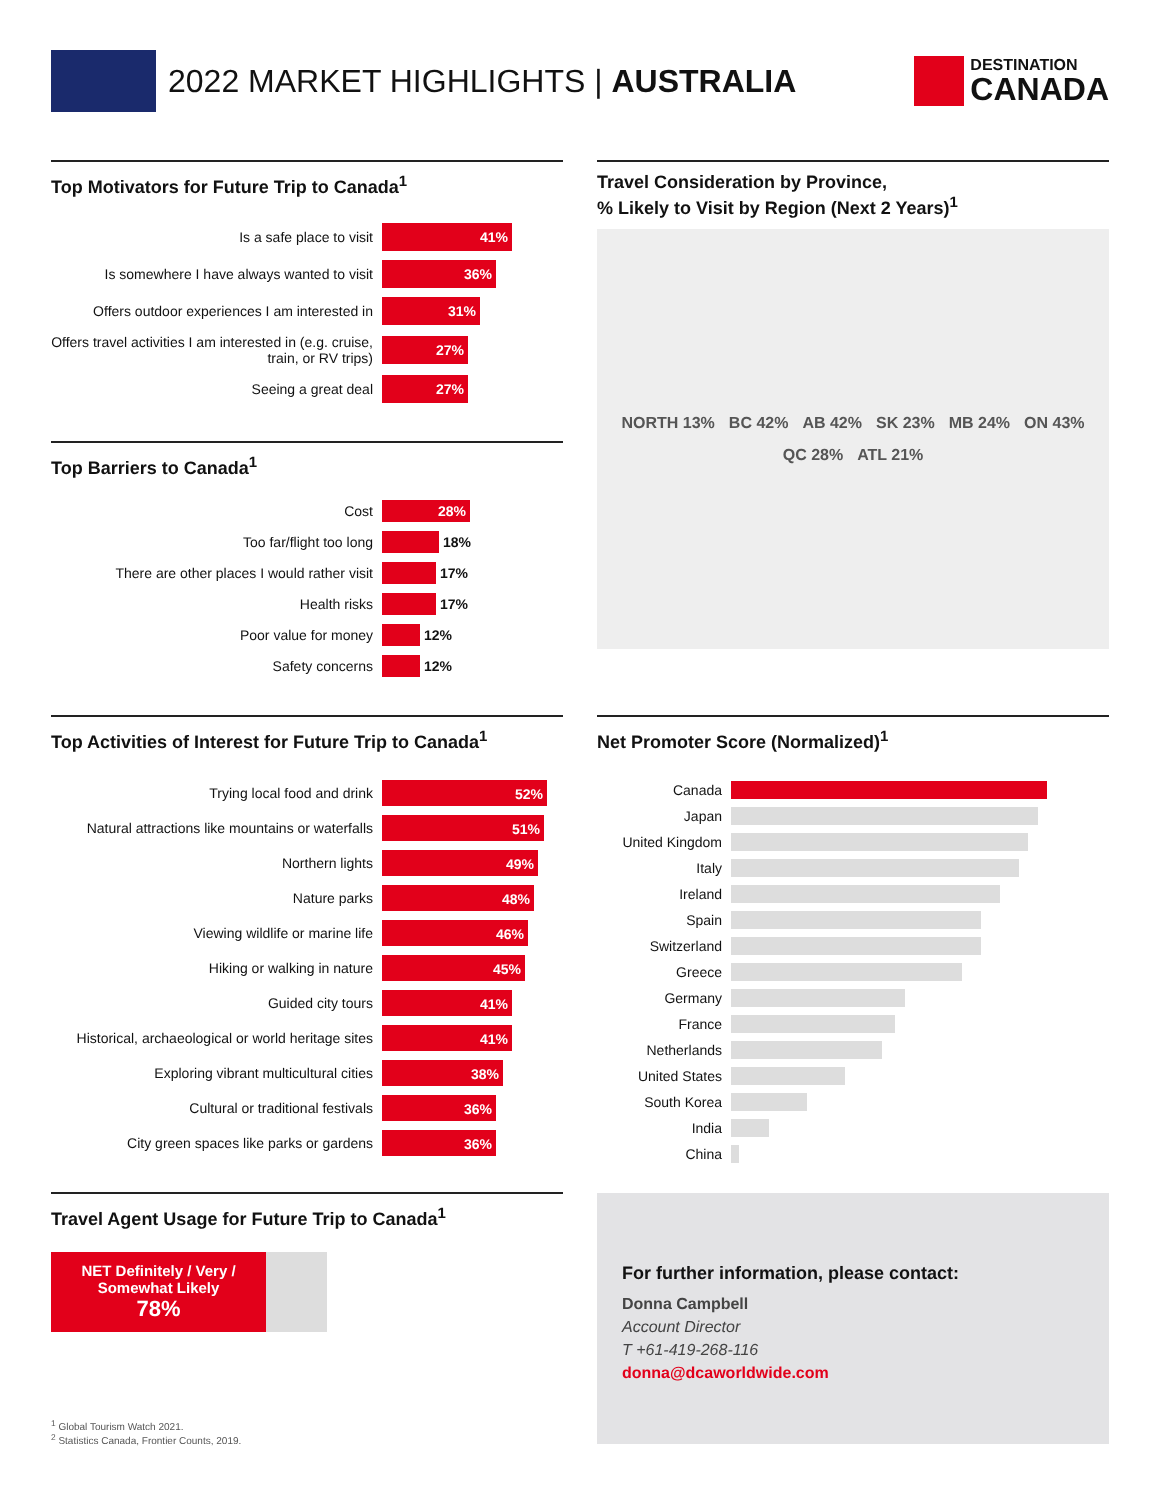2022 MARKET HIGHLIGHTS | AUSTRALIA
DESTINATION
CANADA
Top Motivators for Future Trip to Canada<sup>1</sup>
Is a safe place to visit
41%
Is somewhere I have always wanted to visit
36%
Offers outdoor experiences I am interested in
31%
Offers travel activities I am interested in (e.g. cruise, train, or RV trips)
27%
Seeing a great deal
27%
Top Barriers to Canada<sup>1</sup>
Cost
28%
Too far/flight too long 18%
There are other places I would rather visit
17%
Health risks 17%
Poor value for money 12%
Safety concerns 12%
Top Activities of Interest for Future Trip to Canada<sup>1</sup>
Trying local food and drink
52%
Natural attractions like mountains or waterfalls
51%
Northern lights
49%
Nature parks
48%
Viewing wildlife or marine life
46%
Hiking or walking in nature
45%
Guided city tours
41%
Historical, archaeological or world heritage sites
41%
Exploring vibrant multicultural cities
38%
Cultural or traditional festivals
36%
City green spaces like parks or gardens
36%
Travel Agent Usage for Future Trip to Canada<sup>1</sup>
NET Definitely / Very / Somewhat Likely
78%
Travel Consideration by Province,
% Likely to Visit by Region (Next 2 Years)<sup>1</sup>
NORTH 13% BC 42% AB 42% SK 23% MB 24% ON 43% QC 28% ATL 21%
Net Promoter Score (Normalized)<sup>1</sup>
Canada
Japan
United Kingdom
Italy
Ireland
Spain
Switzerland
Greece
Germany
France
Netherlands
United States
South Korea
India
China
For further information, please contact:
Donna Campbell
Account Director
T +61-419-268-116
donna@dcaworldwide.com
<sup>1</sup> Global Tourism Watch 2021.
<sup>2</sup> Statistics Canada, Frontier Counts, 2019.